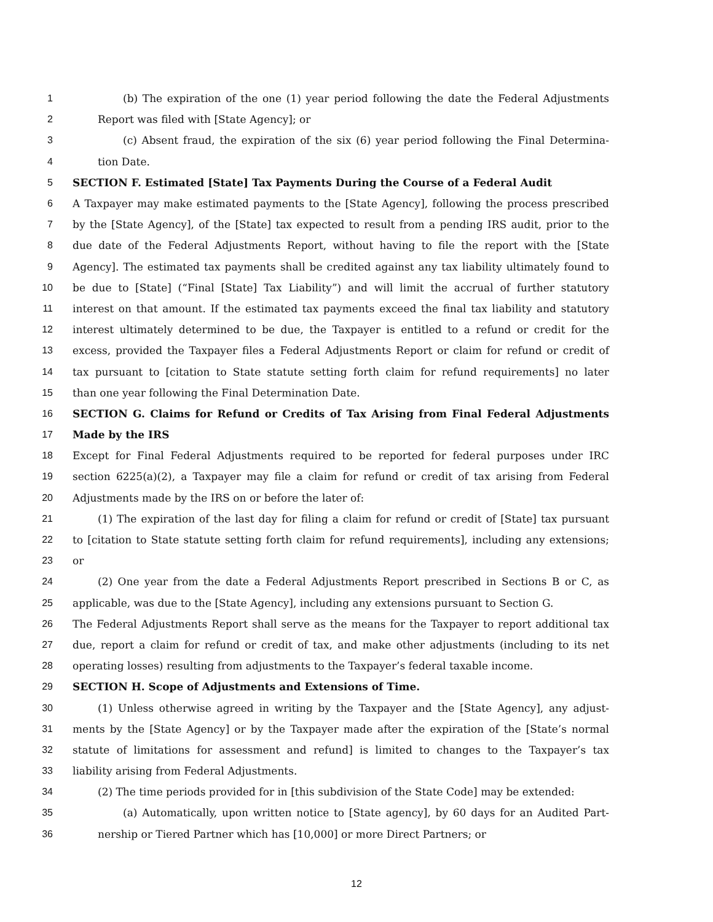1 (b) The expiration of the one (1) year period following the date the Federal Adjustments
2 Report was filed with [State Agency]; or
3 (c) Absent fraud, the expiration of the six (6) year period following the Final Determina-
4 tion Date.
5 SECTION F. Estimated [State] Tax Payments During the Course of a Federal Audit
6 A Taxpayer may make estimated payments to the [State Agency], following the process prescribed
7 by the [State Agency], of the [State] tax expected to result from a pending IRS audit, prior to the
8 due date of the Federal Adjustments Report, without having to file the report with the [State
9 Agency]. The estimated tax payments shall be credited against any tax liability ultimately found to
10 be due to [State] (“Final [State] Tax Liability”) and will limit the accrual of further statutory
11 interest on that amount. If the estimated tax payments exceed the final tax liability and statutory
12 interest ultimately determined to be due, the Taxpayer is entitled to a refund or credit for the
13 excess, provided the Taxpayer files a Federal Adjustments Report or claim for refund or credit of
14 tax pursuant to [citation to State statute setting forth claim for refund requirements] no later
15 than one year following the Final Determination Date.
16 SECTION G. Claims for Refund or Credits of Tax Arising from Final Federal Adjustments
17 Made by the IRS
18 Except for Final Federal Adjustments required to be reported for federal purposes under IRC
19 section 6225(a)(2), a Taxpayer may file a claim for refund or credit of tax arising from Federal
20 Adjustments made by the IRS on or before the later of:
21 (1) The expiration of the last day for filing a claim for refund or credit of [State] tax pursuant
22 to [citation to State statute setting forth claim for refund requirements], including any extensions;
23 or
24 (2) One year from the date a Federal Adjustments Report prescribed in Sections B or C, as
25 applicable, was due to the [State Agency], including any extensions pursuant to Section G.
26 The Federal Adjustments Report shall serve as the means for the Taxpayer to report additional tax
27 due, report a claim for refund or credit of tax, and make other adjustments (including to its net
28 operating losses) resulting from adjustments to the Taxpayer’s federal taxable income.
29 SECTION H. Scope of Adjustments and Extensions of Time.
30 (1) Unless otherwise agreed in writing by the Taxpayer and the [State Agency], any adjust-
31 ments by the [State Agency] or by the Taxpayer made after the expiration of the [State’s normal
32 statute of limitations for assessment and refund] is limited to changes to the Taxpayer’s tax
33 liability arising from Federal Adjustments.
34 (2) The time periods provided for in [this subdivision of the State Code] may be extended:
35 (a) Automatically, upon written notice to [State agency], by 60 days for an Audited Part-
36 nership or Tiered Partner which has [10,000] or more Direct Partners; or
12